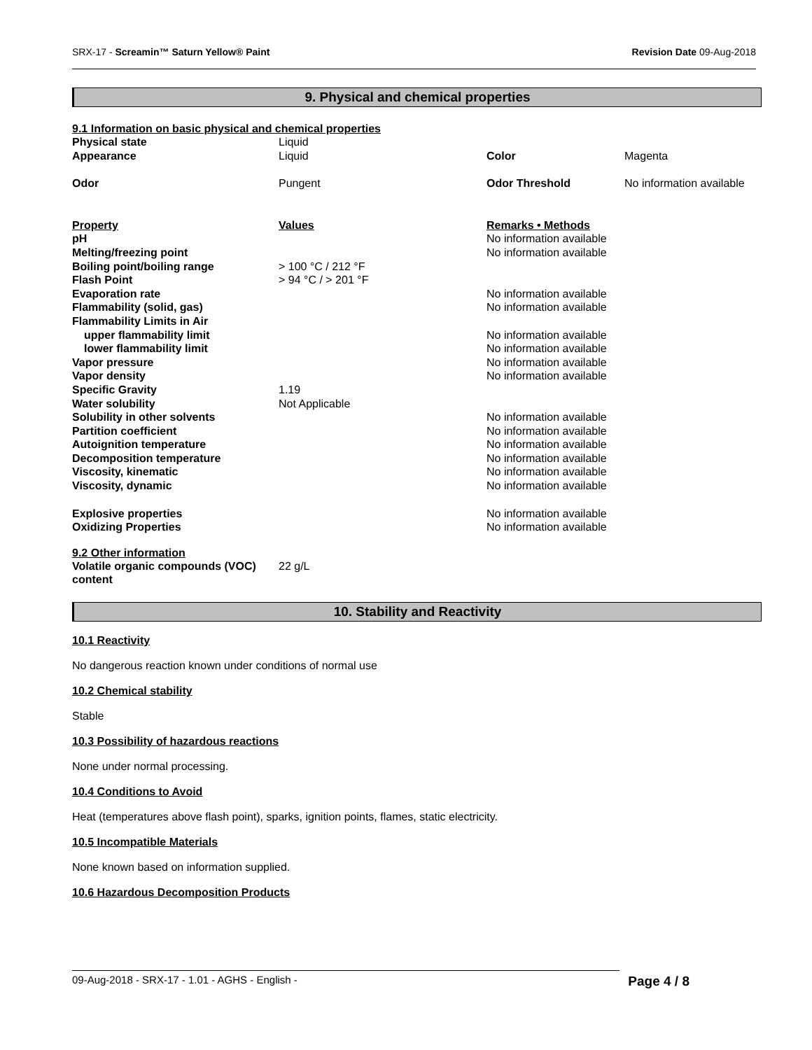SRX-17 - Screamin™ Saturn Yellow® Paint Revision Date 09-Aug-2018
9. Physical and chemical properties
9.1 Information on basic physical and chemical properties
| Physical state | Liquid | | |
| Appearance | Liquid | Color | Magenta |
| Odor | Pungent | Odor Threshold | No information available |
| Property | Values | Remarks • Methods |
| pH | | No information available |
| Melting/freezing point | | No information available |
| Boiling point/boiling range | > 100 °C / 212 °F | |
| Flash Point | > 94 °C / > 201 °F | |
| Evaporation rate | | No information available |
| Flammability (solid, gas) | | No information available |
| Flammability Limits in Air | | |
| upper flammability limit | | No information available |
| lower flammability limit | | No information available |
| Vapor pressure | | No information available |
| Vapor density | | No information available |
| Specific Gravity | 1.19 | |
| Water solubility | Not Applicable | |
| Solubility in other solvents | | No information available |
| Partition coefficient | | No information available |
| Autoignition temperature | | No information available |
| Decomposition temperature | | No information available |
| Viscosity, kinematic | | No information available |
| Viscosity, dynamic | | No information available |
| Explosive properties | | No information available |
| Oxidizing Properties | | No information available |
9.2 Other information
| Volatile organic compounds (VOC) content | 22 g/L |
10. Stability and Reactivity
10.1 Reactivity
No dangerous reaction known under conditions of normal use
10.2 Chemical stability
Stable
10.3 Possibility of hazardous reactions
None under normal processing.
10.4 Conditions to Avoid
Heat (temperatures above flash point), sparks, ignition points, flames, static electricity.
10.5 Incompatible Materials
None known based on information supplied.
10.6 Hazardous Decomposition Products
09-Aug-2018 - SRX-17 - 1.01 - AGHS - English - Page 4 / 8